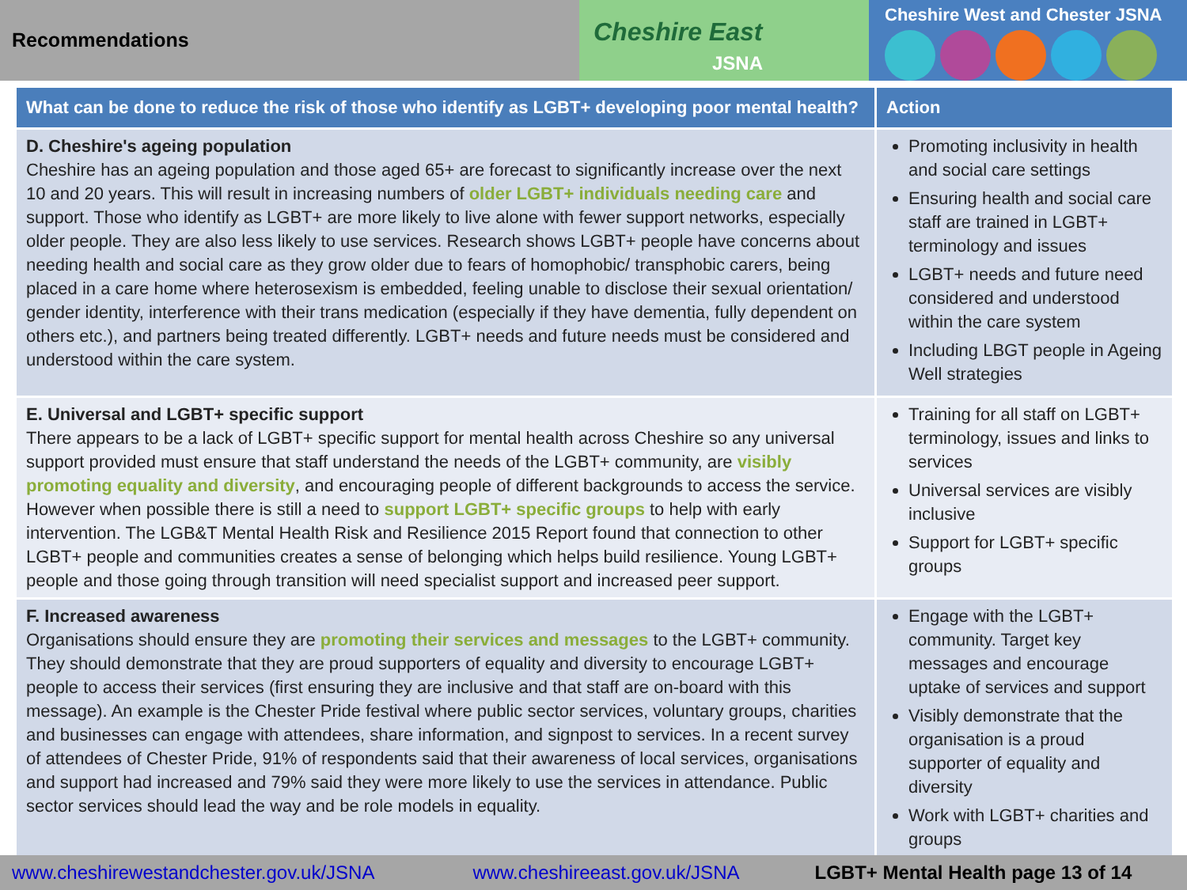Recommendations
Cheshire East
JSNA
Cheshire West and Chester JSNA
| What can be done to reduce the risk of those who identify as LGBT+ developing poor mental health? | Action |
| --- | --- |
| D. Cheshire's ageing population Cheshire has an ageing population and those aged 65+ are forecast to significantly increase over the next 10 and 20 years. This will result in increasing numbers of older LGBT+ individuals needing care and support. Those who identify as LGBT+ are more likely to live alone with fewer support networks, especially older people. They are also less likely to use services. Research shows LGBT+ people have concerns about needing health and social care as they grow older due to fears of homophobic/ transphobic carers, being placed in a care home where heterosexism is embedded, feeling unable to disclose their sexual orientation/ gender identity, interference with their trans medication (especially if they have dementia, fully dependent on others etc.), and partners being treated differently. LGBT+ needs and future needs must be considered and understood within the care system. | Promoting inclusivity in health and social care settings Ensuring health and social care staff are trained in LGBT+ terminology and issues LGBT+ needs and future need considered and understood within the care system Including LBGT people in Ageing Well strategies |
| E. Universal and LGBT+ specific support There appears to be a lack of LGBT+ specific support for mental health across Cheshire so any universal support provided must ensure that staff understand the needs of the LGBT+ community, are visibly promoting equality and diversity , and encouraging people of different backgrounds to access the service. However when possible there is still a need to support LGBT+ specific groups to help with early intervention. The LGB&T Mental Health Risk and Resilience 2015 Report found that connection to other LGBT+ people and communities creates a sense of belonging which helps build resilience. Young LGBT+ people and those going through transition will need specialist support and increased peer support. | Training for all staff on LGBT+ terminology, issues and links to services Universal services are visibly inclusive Support for LGBT+ specific groups |
| F. Increased awareness Organisations should ensure they are promoting their services and messages to the LGBT+ community. They should demonstrate that they are proud supporters of equality and diversity to encourage LGBT+ people to access their services (first ensuring they are inclusive and that staff are on-board with this message). An example is the Chester Pride festival where public sector services, voluntary groups, charities and businesses can engage with attendees, share information, and signpost to services. In a recent survey of attendees of Chester Pride, 91% of respondents said that their awareness of local services, organisations and support had increased and 79% said they were more likely to use the services in attendance. Public sector services should lead the way and be role models in equality. | Engage with the LGBT+ community. Target key messages and encourage uptake of services and support Visibly demonstrate that the organisation is a proud supporter of equality and diversity Work with LGBT+ charities and groups |
www.cheshirewestandchester.gov.uk/JSNA www.cheshireeast.gov.uk/JSNA LGBT+ Mental Health page 13 of 14